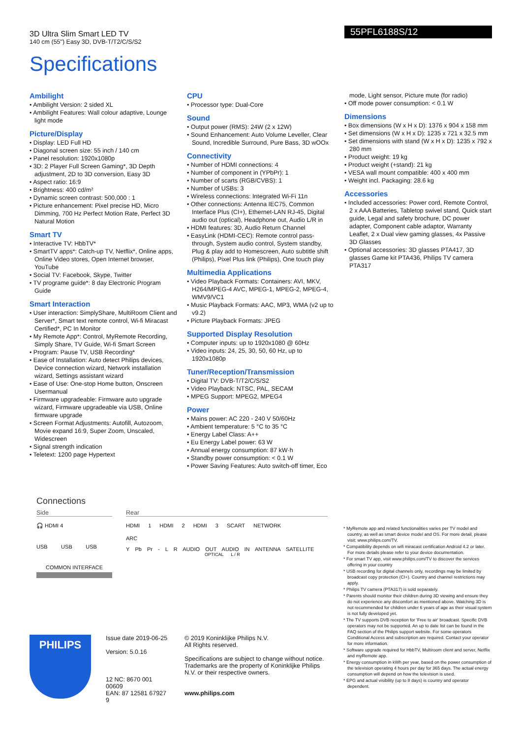55PFL6188S/12
3D Ultra Slim Smart LED TV
140 cm (55") Easy 3D, DVB-T/T2/C/S/S2
Specifications
Ambilight
• Ambilight Version: 2 sided XL
• Ambilight Features: Wall colour adaptive, Lounge light mode
Picture/Display
• Display: LED Full HD
• Diagonal screen size: 55 inch / 140 cm
• Panel resolution: 1920x1080p
• 3D: 2 Player Full Screen Gaming*, 3D Depth adjustment, 2D to 3D conversion, Easy 3D
• Aspect ratio: 16:9
• Brightness: 400 cd/m²
• Dynamic screen contrast: 500,000 : 1
• Picture enhancement: Pixel precise HD, Micro Dimming, 700 Hz Perfect Motion Rate, Perfect 3D Natural Motion
Smart TV
• Interactive TV: HbbTV*
• SmartTV apps*: Catch-up TV, Netflix*, Online apps, Online Video stores, Open Internet browser, YouTube
• Social TV: Facebook, Skype, Twitter
• TV programe guide*: 8 day Electronic Program Guide
Smart Interaction
• User interaction: SimplyShare, MultiRoom Client and Server*, Smart text remote control, Wi-fi Miracast Certified*, PC In Monitor
• My Remote App*: Control, MyRemote Recording, Simply Share, TV Guide, Wi-fi Smart Screen
• Program: Pause TV, USB Recording*
• Ease of Installation: Auto detect Philips devices, Device connection wizard, Network installation wizard, Settings assistant wizard
• Ease of Use: One-stop Home button, Onscreen Usermanual
• Firmware upgradeable: Firmware auto upgrade wizard, Firmware upgradeable via USB, Online firmware upgrade
• Screen Format Adjustments: Autofill, Autozoom, Movie expand 16:9, Super Zoom, Unscaled, Widescreen
• Signal strength indication
• Teletext: 1200 page Hypertext
CPU
• Processor type: Dual-Core
Sound
• Output power (RMS): 24W (2 x 12W)
• Sound Enhancement: Auto Volume Leveller, Clear Sound, Incredible Surround, Pure Bass, 3D wOOx
Connectivity
• Number of HDMI connections: 4
• Number of component in (YPbPr): 1
• Number of scarts (RGB/CVBS): 1
• Number of USBs: 3
• Wireless connections: Integrated Wi-Fi 11n
• Other connections: Antenna IEC75, Common Interface Plus (CI+), Ethernet-LAN RJ-45, Digital audio out (optical), Headphone out, Audio L/R in
• HDMI features: 3D, Audio Return Channel
• EasyLink (HDMI-CEC): Remote control pass-through, System audio control, System standby, Plug & play add to Homescreen, Auto subtitle shift (Philips), Pixel Plus link (Philips), One touch play
Multimedia Applications
• Video Playback Formats: Containers: AVI, MKV, H264/MPEG-4 AVC, MPEG-1, MPEG-2, MPEG-4, WMV9/VC1
• Music Playback Formats: AAC, MP3, WMA (v2 up to v9.2)
• Picture Playback Formats: JPEG
Supported Display Resolution
• Computer inputs: up to 1920x1080 @ 60Hz
• Video inputs: 24, 25, 30, 50, 60 Hz, up to 1920x1080p
Tuner/Reception/Transmission
• Digital TV: DVB-T/T2/C/S/S2
• Video Playback: NTSC, PAL, SECAM
• MPEG Support: MPEG2, MPEG4
Power
• Mains power: AC 220 - 240 V 50/60Hz
• Ambient temperature: 5 °C to 35 °C
• Energy Label Class: A++
• Eu Energy Label power: 63 W
• Annual energy consumption: 87 kW·h
• Standby power consumption: < 0.1 W
• Power Saving Features: Auto switch-off timer, Eco
mode, Light sensor, Picture mute (for radio)
• Off mode power consumption: < 0.1 W
Dimensions
• Box dimensions (W x H x D): 1376 x 904 x 158 mm
• Set dimensions (W x H x D): 1235 x 721 x 32.5 mm
• Set dimensions with stand (W x H x D): 1235 x 792 x 280 mm
• Product weight: 19 kg
• Product weight (+stand): 21 kg
• VESA wall mount compatible: 400 x 400 mm
• Weight incl. Packaging: 28.6 kg
Accessories
• Included accessories: Power cord, Remote Control, 2 x AAA Batteries, Tabletop swivel stand, Quick start guide, Legal and safety brochure, DC power adapter, Component cable adaptor, Warranty Leaflet, 2 x Dual view gaming glasses, 4x Passive 3D Glasses
• Optional accessories: 3D glasses PTA417, 3D glasses Game kit PTA436, Philips TV camera PTA317
Connections
Side
🎧 HDMI 4
USB USB USB
COMMON INTERFACE
Rear
HDMI 1 HDMI 2 HDMI 3 SCART NETWORK
ARC
Y Pb Pr - L R AUDIO OUT AUDIO IN ANTENNA SATELLITE
OPTICAL L / R
* MyRemote app and related functionalities varies per TV model and country, as well as smart device model and OS. For more detail, please visit: www.philips.com/TV.
* Compatibility depends on wifi miracast certification Android 4.2 or later. For more details please refer to your device documentation.
* For smart TV app, visit www.philips.com/TV to discover the services offering in your country
* USB recording for digital channels only, recordings may be limited by broadcast copy protection (CI+). Country and channel restrictions may apply.
* Philips TV camera (PTA317) is sold separately.
* Parents should monitor their children during 3D viewing and ensure they do not experience any discomfort as mentioned above. Watching 3D is not recommended for children under 6 years of age as their visual system is not fully developed yet.
* The TV supports DVB reception for 'Free to air' broadcast. Specific DVB operators may not be supported. An up to date list can be found in the FAQ section of the Philips support website. For some operators Conditional Access and subscription are required. Contact your operator for more information.
* Software upgrade required for HbbTV, Multiroom client and server, Netflix and myRemote app.
* Energy consumption in kWh per year, based on the power consumption of the television operating 4 hours per day for 365 days. The actual energy consumption will depend on how the television is used.
* EPG and actual visibility (up to 8 days) is country and operator dependent.
PHILIPS
Issue date 2019-06-25
Version: 5.0.16
12 NC: 8670 001 00609
EAN: 87 12581 67927 9
© 2019 Koninklijke Philips N.V.
All Rights reserved.
Specifications are subject to change without notice. Trademarks are the property of Koninklijke Philips N.V. or their respective owners.
www.philips.com